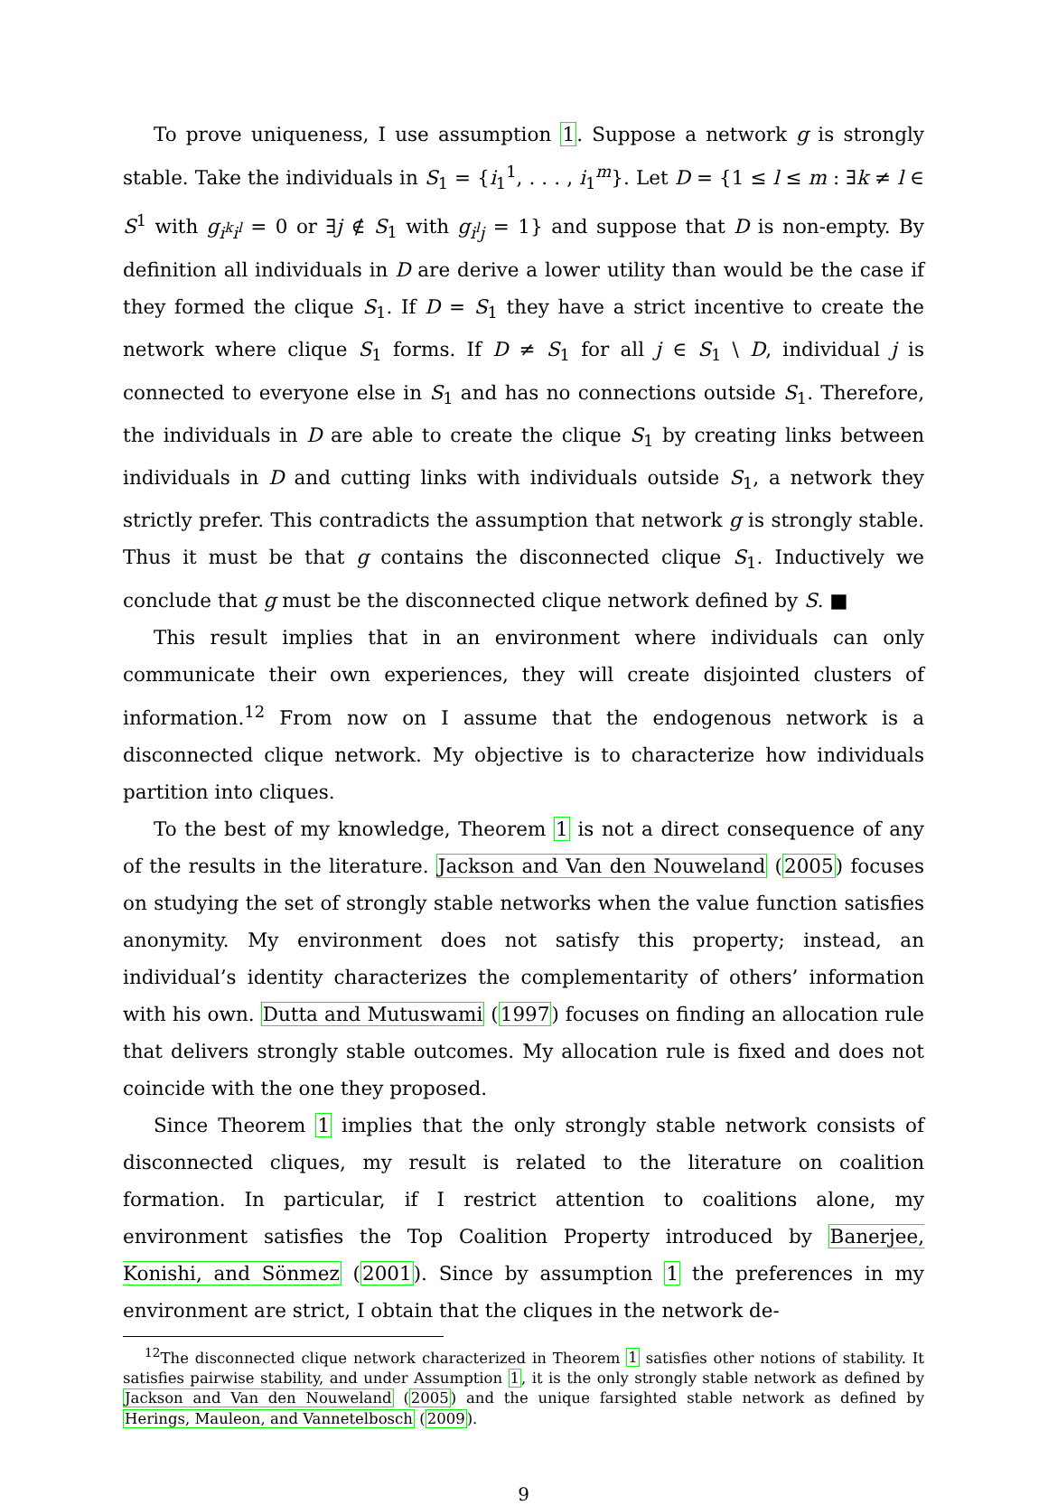To prove uniqueness, I use assumption 1. Suppose a network g is strongly stable. Take the individuals in S<sub>1</sub> = {i<sub>1</sub><sup>1</sup>, . . . , i<sub>1</sub><sup>m</sup>}. Let D = {1 ≤ l ≤ m : ∃k ≠ l ∈ S<sup>1</sup> with g<sub>i<sup>k</sup>i<sup>l</sup></sub> = 0 or ∃j ∉ S<sub>1</sub> with g<sub>i<sup>l</sup>j</sub> = 1} and suppose that D is non-empty. By definition all individuals in D are derive a lower utility than would be the case if they formed the clique S<sub>1</sub>. If D = S<sub>1</sub> they have a strict incentive to create the network where clique S<sub>1</sub> forms. If D ≠ S<sub>1</sub> for all j ∈ S<sub>1</sub> \ D, individual j is connected to everyone else in S<sub>1</sub> and has no connections outside S<sub>1</sub>. Therefore, the individuals in D are able to create the clique S<sub>1</sub> by creating links between individuals in D and cutting links with individuals outside S<sub>1</sub>, a network they strictly prefer. This contradicts the assumption that network g is strongly stable. Thus it must be that g contains the disconnected clique S<sub>1</sub>. Inductively we conclude that g must be the disconnected clique network defined by S. ■
This result implies that in an environment where individuals can only communicate their own experiences, they will create disjointed clusters of information.<sup>12</sup> From now on I assume that the endogenous network is a disconnected clique network. My objective is to characterize how individuals partition into cliques.
To the best of my knowledge, Theorem 1 is not a direct consequence of any of the results in the literature. Jackson and Van den Nouweland (2005) focuses on studying the set of strongly stable networks when the value function satisfies anonymity. My environment does not satisfy this property; instead, an individual’s identity characterizes the complementarity of others’ information with his own. Dutta and Mutuswami (1997) focuses on finding an allocation rule that delivers strongly stable outcomes. My allocation rule is fixed and does not coincide with the one they proposed.
Since Theorem 1 implies that the only strongly stable network consists of disconnected cliques, my result is related to the literature on coalition formation. In particular, if I restrict attention to coalitions alone, my environment satisfies the Top Coalition Property introduced by Banerjee, Konishi, and Sönmez (2001). Since by assumption 1 the preferences in my environment are strict, I obtain that the cliques in the network de-
<sup>12</sup> The disconnected clique network characterized in Theorem 1 satisfies other notions of stability. It satisfies pairwise stability, and under Assumption 1, it is the only strongly stable network as defined by Jackson and Van den Nouweland (2005) and the unique farsighted stable network as defined by Herings, Mauleon, and Vannetelbosch (2009).
9